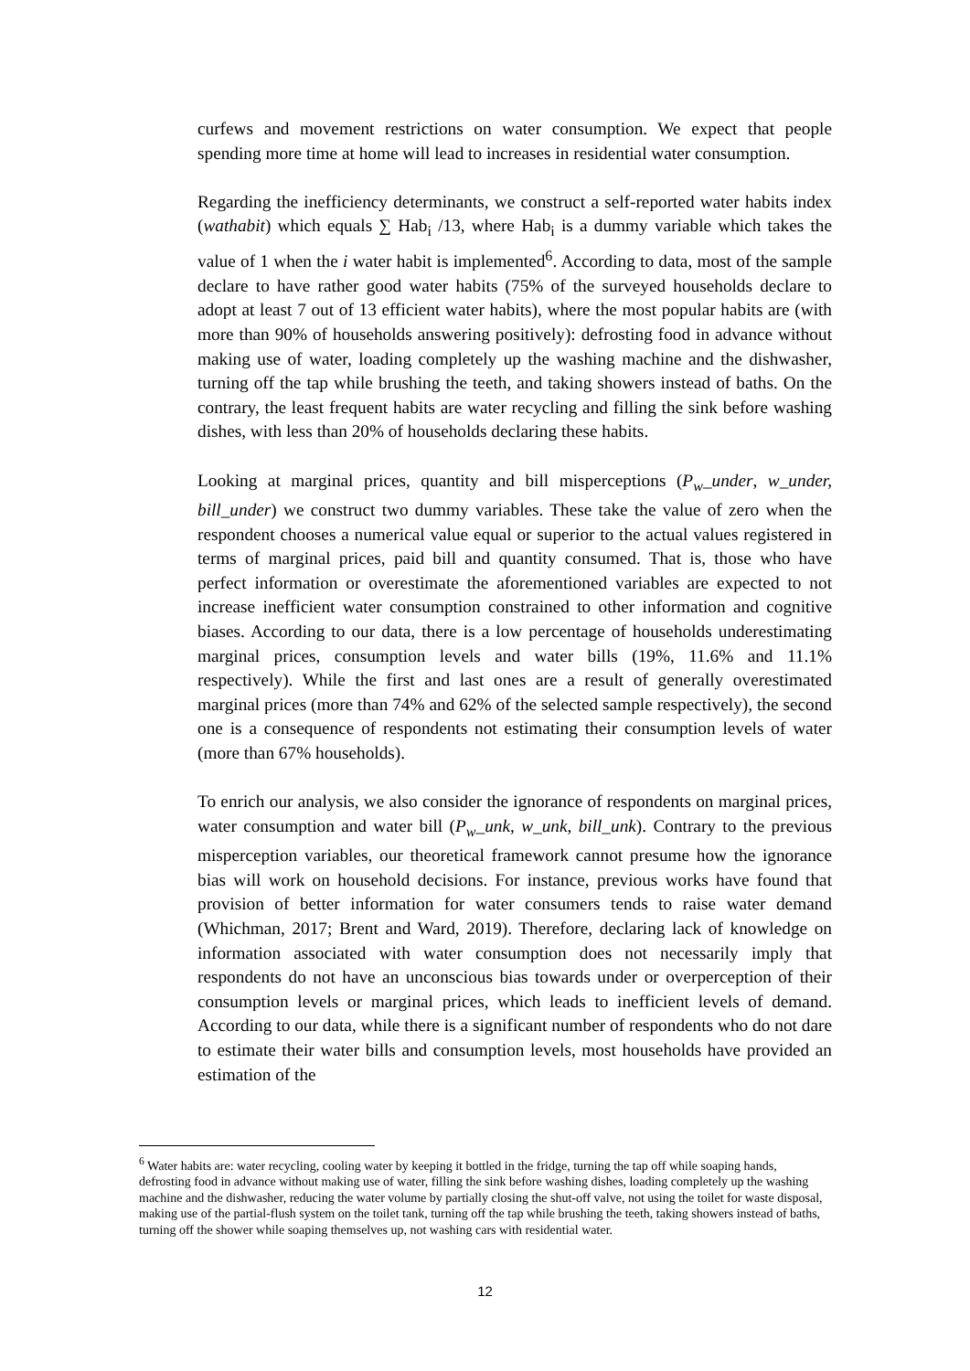curfews and movement restrictions on water consumption. We expect that people spending more time at home will lead to increases in residential water consumption.
Regarding the inefficiency determinants, we construct a self-reported water habits index (wathabit) which equals ∑ Hab<sub>i</sub> /13, where Hab<sub>i</sub> is a dummy variable which takes the value of 1 when the i water habit is implemented<sup>6</sup>. According to data, most of the sample declare to have rather good water habits (75% of the surveyed households declare to adopt at least 7 out of 13 efficient water habits), where the most popular habits are (with more than 90% of households answering positively): defrosting food in advance without making use of water, loading completely up the washing machine and the dishwasher, turning off the tap while brushing the teeth, and taking showers instead of baths. On the contrary, the least frequent habits are water recycling and filling the sink before washing dishes, with less than 20% of households declaring these habits.
Looking at marginal prices, quantity and bill misperceptions (P<sub>w</sub>_under, w_under, bill_under) we construct two dummy variables. These take the value of zero when the respondent chooses a numerical value equal or superior to the actual values registered in terms of marginal prices, paid bill and quantity consumed. That is, those who have perfect information or overestimate the aforementioned variables are expected to not increase inefficient water consumption constrained to other information and cognitive biases. According to our data, there is a low percentage of households underestimating marginal prices, consumption levels and water bills (19%, 11.6% and 11.1% respectively). While the first and last ones are a result of generally overestimated marginal prices (more than 74% and 62% of the selected sample respectively), the second one is a consequence of respondents not estimating their consumption levels of water (more than 67% households).
To enrich our analysis, we also consider the ignorance of respondents on marginal prices, water consumption and water bill (P<sub>w</sub>_unk, w_unk, bill_unk). Contrary to the previous misperception variables, our theoretical framework cannot presume how the ignorance bias will work on household decisions. For instance, previous works have found that provision of better information for water consumers tends to raise water demand (Whichman, 2017; Brent and Ward, 2019). Therefore, declaring lack of knowledge on information associated with water consumption does not necessarily imply that respondents do not have an unconscious bias towards under or overperception of their consumption levels or marginal prices, which leads to inefficient levels of demand. According to our data, while there is a significant number of respondents who do not dare to estimate their water bills and consumption levels, most households have provided an estimation of the
<sup>6</sup> Water habits are: water recycling, cooling water by keeping it bottled in the fridge, turning the tap off while soaping hands, defrosting food in advance without making use of water, filling the sink before washing dishes, loading completely up the washing machine and the dishwasher, reducing the water volume by partially closing the shut-off valve, not using the toilet for waste disposal, making use of the partial-flush system on the toilet tank, turning off the tap while brushing the teeth, taking showers instead of baths, turning off the shower while soaping themselves up, not washing cars with residential water.
12